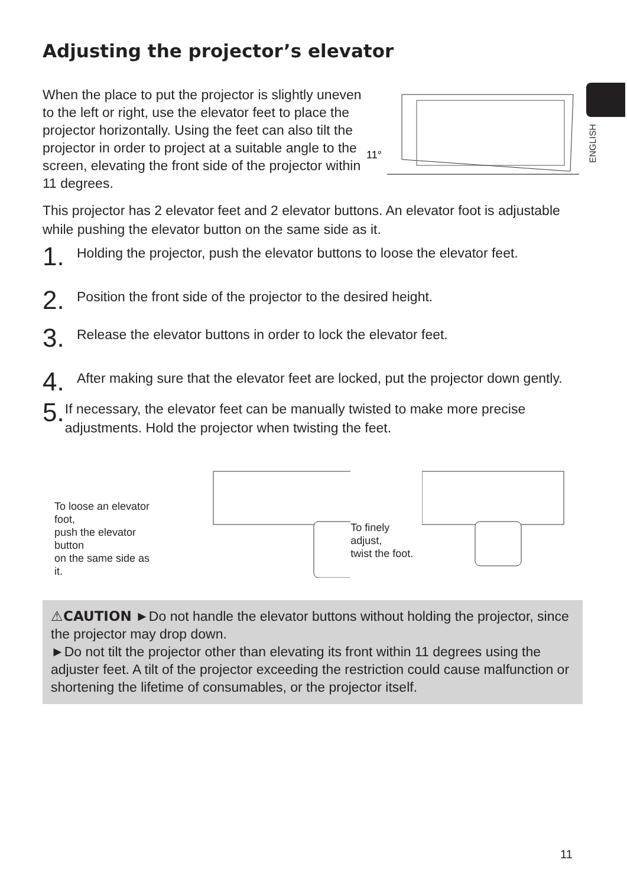Adjusting the projector’s elevator
ENGLISH
When the place to put the projector is slightly uneven to the left or right, use the elevator feet to place the projector horizontally. Using the feet can also tilt the projector in order to project at a suitable angle to the screen, elevating the front side of the projector within 11 degrees.
11°
This projector has 2 elevator feet and 2 elevator buttons. An elevator foot is adjustable while pushing the elevator button on the same side as it.
1.
Holding the projector, push the elevator buttons to loose the elevator feet.
2.
Position the front side of the projector to the desired height.
3.
Release the elevator buttons in order to lock the elevator feet.
4.
After making sure that the elevator feet are locked, put the projector down gently.
5.
If necessary, the elevator feet can be manually twisted to make more precise adjustments. Hold the projector when twisting the feet.
To loose an elevator foot,
push the elevator button
on the same side as it.
To finely adjust,
twist the foot.
⚠CAUTION ►Do not handle the elevator buttons without holding the projector, since the projector may drop down.
►Do not tilt the projector other than elevating its front within 11 degrees using the adjuster feet. A tilt of the projector exceeding the restriction could cause malfunction or shortening the lifetime of consumables, or the projector itself.
11